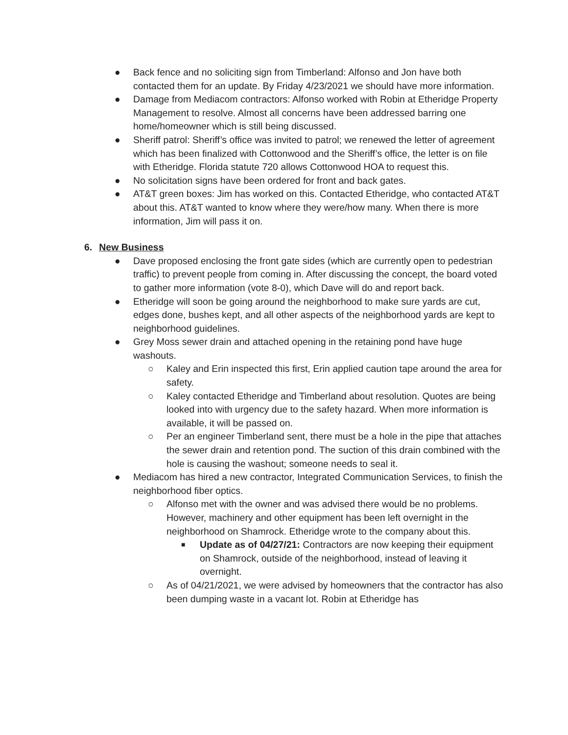● Back fence and no soliciting sign from Timberland: Alfonso and Jon have both contacted them for an update. By Friday 4/23/2021 we should have more information.
● Damage from Mediacom contractors: Alfonso worked with Robin at Etheridge Property Management to resolve. Almost all concerns have been addressed barring one home/homeowner which is still being discussed.
● Sheriff patrol: Sheriff’s office was invited to patrol; we renewed the letter of agreement which has been finalized with Cottonwood and the Sheriff’s office, the letter is on file with Etheridge. Florida statute 720 allows Cottonwood HOA to request this.
● No solicitation signs have been ordered for front and back gates.
● AT&T green boxes: Jim has worked on this. Contacted Etheridge, who contacted AT&T about this. AT&T wanted to know where they were/how many. When there is more information, Jim will pass it on.
6. New Business
● Dave proposed enclosing the front gate sides (which are currently open to pedestrian traffic) to prevent people from coming in. After discussing the concept, the board voted to gather more information (vote 8-0), which Dave will do and report back.
● Etheridge will soon be going around the neighborhood to make sure yards are cut, edges done, bushes kept, and all other aspects of the neighborhood yards are kept to neighborhood guidelines.
● Grey Moss sewer drain and attached opening in the retaining pond have huge washouts.
○ Kaley and Erin inspected this first, Erin applied caution tape around the area for safety.
○ Kaley contacted Etheridge and Timberland about resolution. Quotes are being looked into with urgency due to the safety hazard. When more information is available, it will be passed on.
○ Per an engineer Timberland sent, there must be a hole in the pipe that attaches the sewer drain and retention pond. The suction of this drain combined with the hole is causing the washout; someone needs to seal it.
● Mediacom has hired a new contractor, Integrated Communication Services, to finish the neighborhood fiber optics.
○ Alfonso met with the owner and was advised there would be no problems. However, machinery and other equipment has been left overnight in the neighborhood on Shamrock. Etheridge wrote to the company about this.
■
Update as of 04/27/21: Contractors are now keeping their equipment on Shamrock, outside of the neighborhood, instead of leaving it overnight.
○ As of 04/21/2021, we were advised by homeowners that the contractor has also been dumping waste in a vacant lot. Robin at Etheridge has